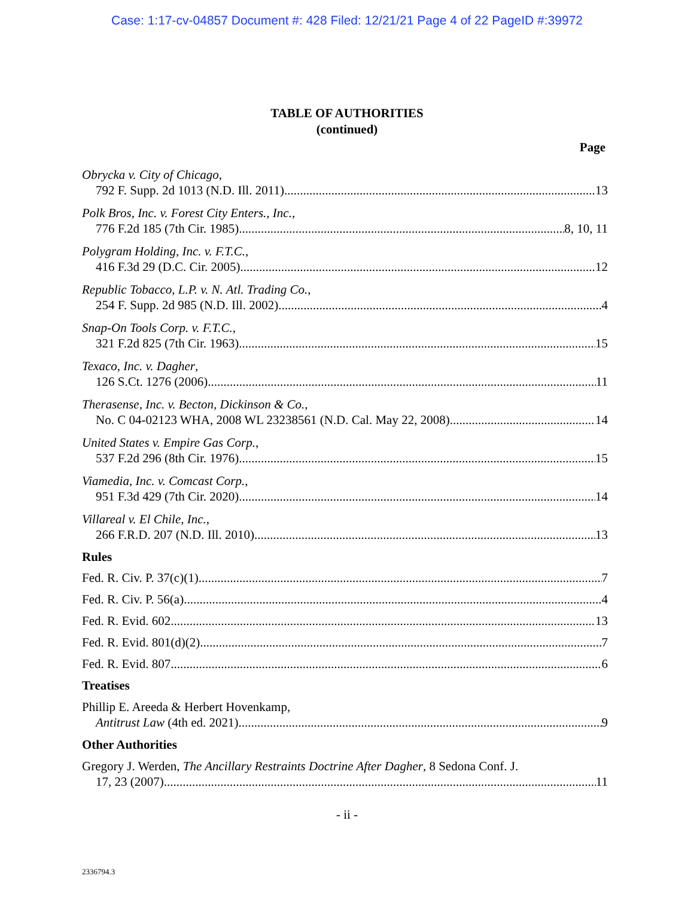Case: 1:17-cv-04857 Document #: 428 Filed: 12/21/21 Page 4 of 22 PageID #:39972
TABLE OF AUTHORITIES
(continued)
Page
Obrycka v. City of Chicago,
792 F. Supp. 2d 1013 (N.D. Ill. 2011) 13
Polk Bros, Inc. v. Forest City Enters., Inc.,
776 F.2d 185 (7th Cir. 1985) 8, 10, 11
Polygram Holding, Inc. v. F.T.C.,
416 F.3d 29 (D.C. Cir. 2005) 12
Republic Tobacco, L.P. v. N. Atl. Trading Co.,
254 F. Supp. 2d 985 (N.D. Ill. 2002) 4
Snap-On Tools Corp. v. F.T.C.,
321 F.2d 825 (7th Cir. 1963) 15
Texaco, Inc. v. Dagher,
126 S.Ct. 1276 (2006) 11
Therasense, Inc. v. Becton, Dickinson & Co.,
No. C 04-02123 WHA, 2008 WL 23238561 (N.D. Cal. May 22, 2008) 14
United States v. Empire Gas Corp.,
537 F.2d 296 (8th Cir. 1976) 15
Viamedia, Inc. v. Comcast Corp.,
951 F.3d 429 (7th Cir. 2020) 14
Villareal v. El Chile, Inc.,
266 F.R.D. 207 (N.D. Ill. 2010) 13
Rules
Fed. R. Civ. P. 37(c)(1) 7
Fed. R. Civ. P. 56(a) 4
Fed. R. Evid. 602 13
Fed. R. Evid. 801(d)(2) 7
Fed. R. Evid. 807 6
Treatises
Phillip E. Areeda & Herbert Hovenkamp,
Antitrust Law (4th ed. 2021) 9
Other Authorities
Gregory J. Werden, The Ancillary Restraints Doctrine After Dagher, 8 Sedona Conf. J.
17, 23 (2007) 11
- ii -
2336794.3